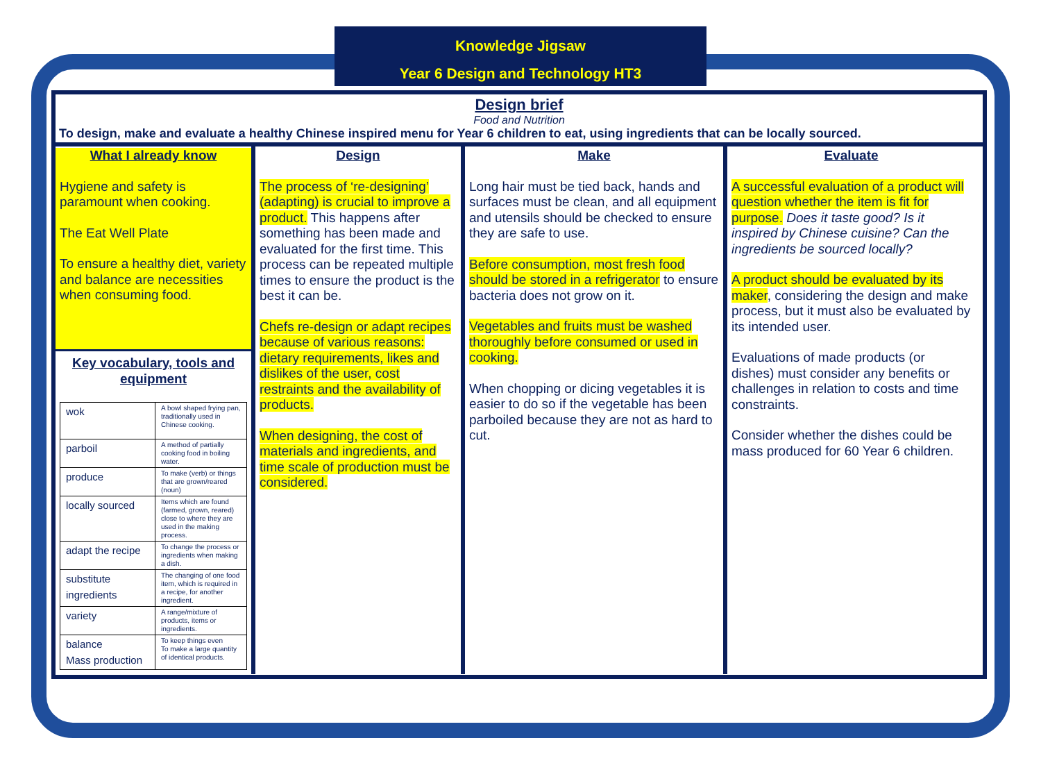Knowledge Jigsaw
Year 6 Design and Technology HT3
Design brief
Food and Nutrition
To design, make and evaluate a healthy Chinese inspired menu for Year 6 children to eat, using ingredients that can be locally sourced.
What I already know
Hygiene and safety is paramount when cooking.
The Eat Well Plate
To ensure a healthy diet, variety and balance are necessities when consuming food.
Key vocabulary, tools and equipment
| wok | A bowl shaped frying pan, traditionally used in Chinese cooking. |
| parboil | A method of partially cooking food in boiling water. |
| produce | To make (verb) or things that are grown/reared (noun) |
| locally sourced | Items which are found (farmed, grown, reared) close to where they are used in the making process. |
| adapt the recipe | To change the process or ingredients when making a dish. |
| substitute ingredients | The changing of one food item, which is required in a recipe, for another ingredient. |
| variety | A range/mixture of products, items or ingredients. |
| balance Mass production | To keep things even To make a large quantity of identical products. |
Design
The process of ‘re-designing’ (adapting) is crucial to improve a product. This happens after something has been made and evaluated for the first time. This process can be repeated multiple times to ensure the product is the best it can be.
Chefs re-design or adapt recipes because of various reasons: dietary requirements, likes and dislikes of the user, cost restraints and the availability of products.
When designing, the cost of materials and ingredients, and time scale of production must be considered.
Make
Long hair must be tied back, hands and surfaces must be clean, and all equipment and utensils should be checked to ensure they are safe to use.
Before consumption, most fresh food should be stored in a refrigerator to ensure bacteria does not grow on it.
Vegetables and fruits must be washed thoroughly before consumed or used in cooking.
When chopping or dicing vegetables it is easier to do so if the vegetable has been parboiled because they are not as hard to cut.
Evaluate
A successful evaluation of a product will question whether the item is fit for purpose. Does it taste good? Is it inspired by Chinese cuisine? Can the ingredients be sourced locally?
A product should be evaluated by its maker, considering the design and make process, but it must also be evaluated by its intended user.
Evaluations of made products (or dishes) must consider any benefits or challenges in relation to costs and time constraints.
Consider whether the dishes could be mass produced for 60 Year 6 children.